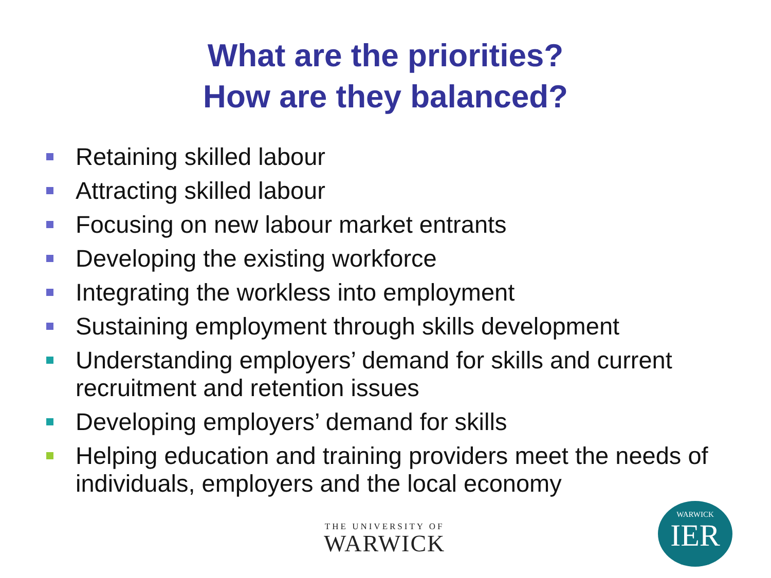What are the priorities?
How are they balanced?
Retaining skilled labour
Attracting skilled labour
Focusing on new labour market entrants
Developing the existing workforce
Integrating the workless into employment
Sustaining employment through skills development
Understanding employers’ demand for skills and current recruitment and retention issues
Developing employers’ demand for skills
Helping education and training providers meet the needs of individuals, employers and the local economy
THE UNIVERSITY OF
WARWICK
WARWICK
IER